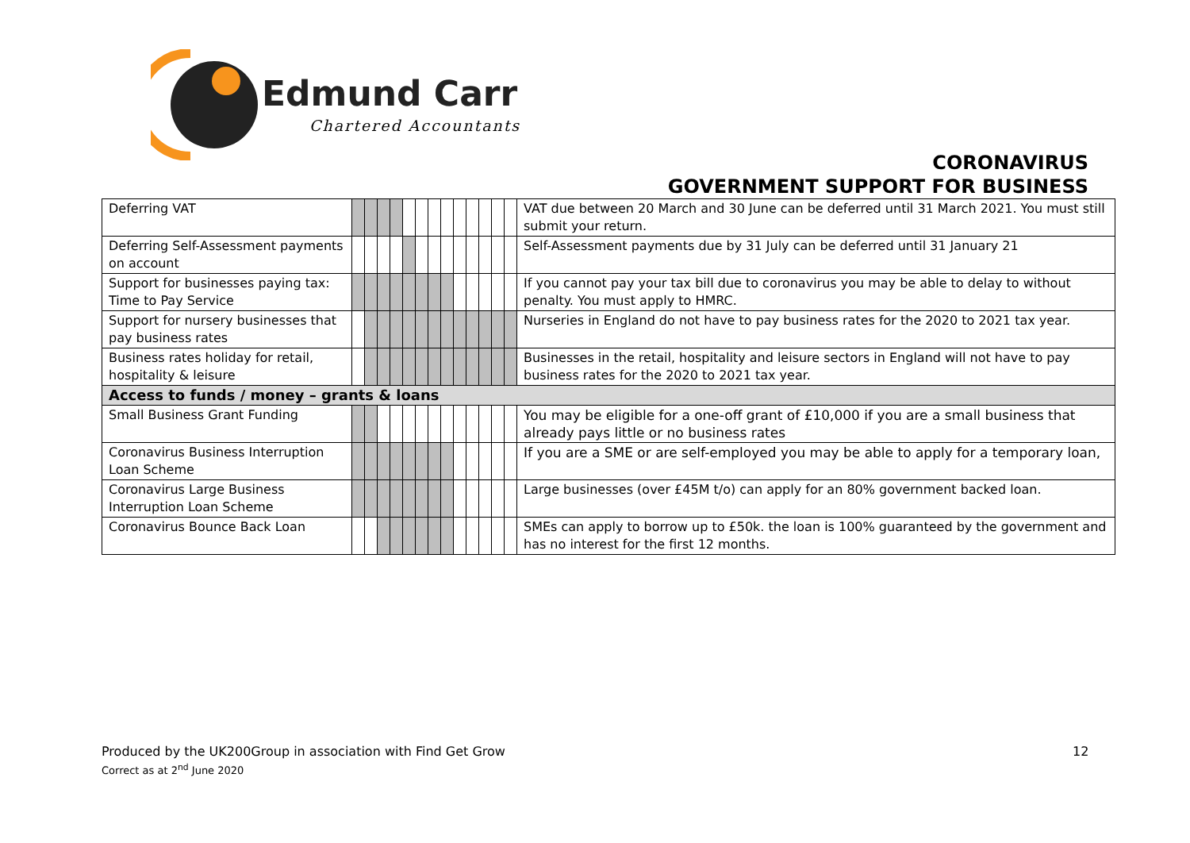Edmund Carr
Chartered Accountants
CORONAVIRUS
GOVERNMENT SUPPORT FOR BUSINESS
| Deferring VAT | | | | | | | | | | | | | | VAT due between 20 March and 30 June can be deferred until 31 March 2021. You must still submit your return. |
| Deferring Self-Assessment payments on account | | | | | | | | | | | | | | Self-Assessment payments due by 31 July can be deferred until 31 January 21 |
| Support for businesses paying tax: Time to Pay Service | | | | | | | | | | | | | | If you cannot pay your tax bill due to coronavirus you may be able to delay to without penalty. You must apply to HMRC. |
| Support for nursery businesses that pay business rates | | | | | | | | | | | | | | Nurseries in England do not have to pay business rates for the 2020 to 2021 tax year. |
| Business rates holiday for retail, hospitality & leisure | | | | | | | | | | | | | | Businesses in the retail, hospitality and leisure sectors in England will not have to pay business rates for the 2020 to 2021 tax year. |
| Access to funds / money – grants & loans | | | | | | | | | | | | | | |
| Small Business Grant Funding | | | | | | | | | | | | | | You may be eligible for a one-off grant of £10,000 if you are a small business that already pays little or no business rates |
| Coronavirus Business Interruption Loan Scheme | | | | | | | | | | | | | | If you are a SME or are self-employed you may be able to apply for a temporary loan, |
| Coronavirus Large Business Interruption Loan Scheme | | | | | | | | | | | | | | Large businesses (over £45M t/o) can apply for an 80% government backed loan. |
| Coronavirus Bounce Back Loan | | | | | | | | | | | | | | SMEs can apply to borrow up to £50k. the loan is 100% guaranteed by the government and has no interest for the first 12 months. |
Produced by the UK200Group in association with Find Get Grow
Correct as at 2<sup>nd</sup> June 2020
12